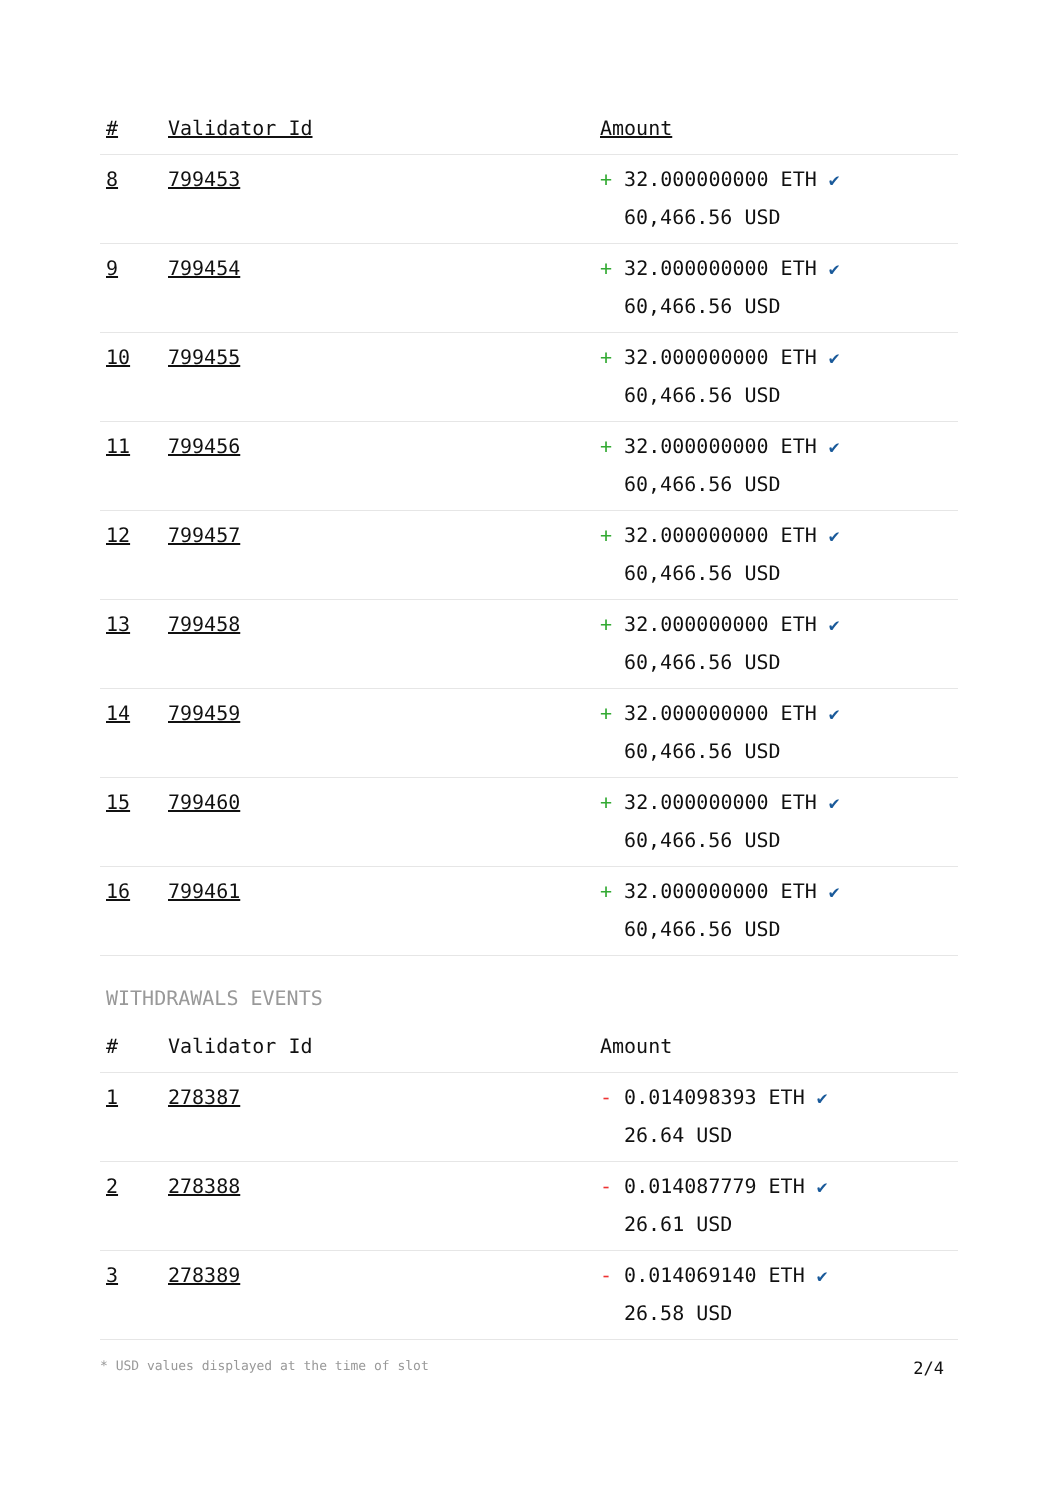| # | Validator Id | Amount |
| --- | --- | --- |
| 8 | 799453 | + 32.000000000 ETH ✔ 60,466.56 USD |
| 9 | 799454 | + 32.000000000 ETH ✔ 60,466.56 USD |
| 10 | 799455 | + 32.000000000 ETH ✔ 60,466.56 USD |
| 11 | 799456 | + 32.000000000 ETH ✔ 60,466.56 USD |
| 12 | 799457 | + 32.000000000 ETH ✔ 60,466.56 USD |
| 13 | 799458 | + 32.000000000 ETH ✔ 60,466.56 USD |
| 14 | 799459 | + 32.000000000 ETH ✔ 60,466.56 USD |
| 15 | 799460 | + 32.000000000 ETH ✔ 60,466.56 USD |
| 16 | 799461 | + 32.000000000 ETH ✔ 60,466.56 USD |
WITHDRAWALS EVENTS
| # | Validator Id | Amount |
| --- | --- | --- |
| 1 | 278387 | - 0.014098393 ETH ✔ 26.64 USD |
| 2 | 278388 | - 0.014087779 ETH ✔ 26.61 USD |
| 3 | 278389 | - 0.014069140 ETH ✔ 26.58 USD |
* USD values displayed at the time of slot 2/4